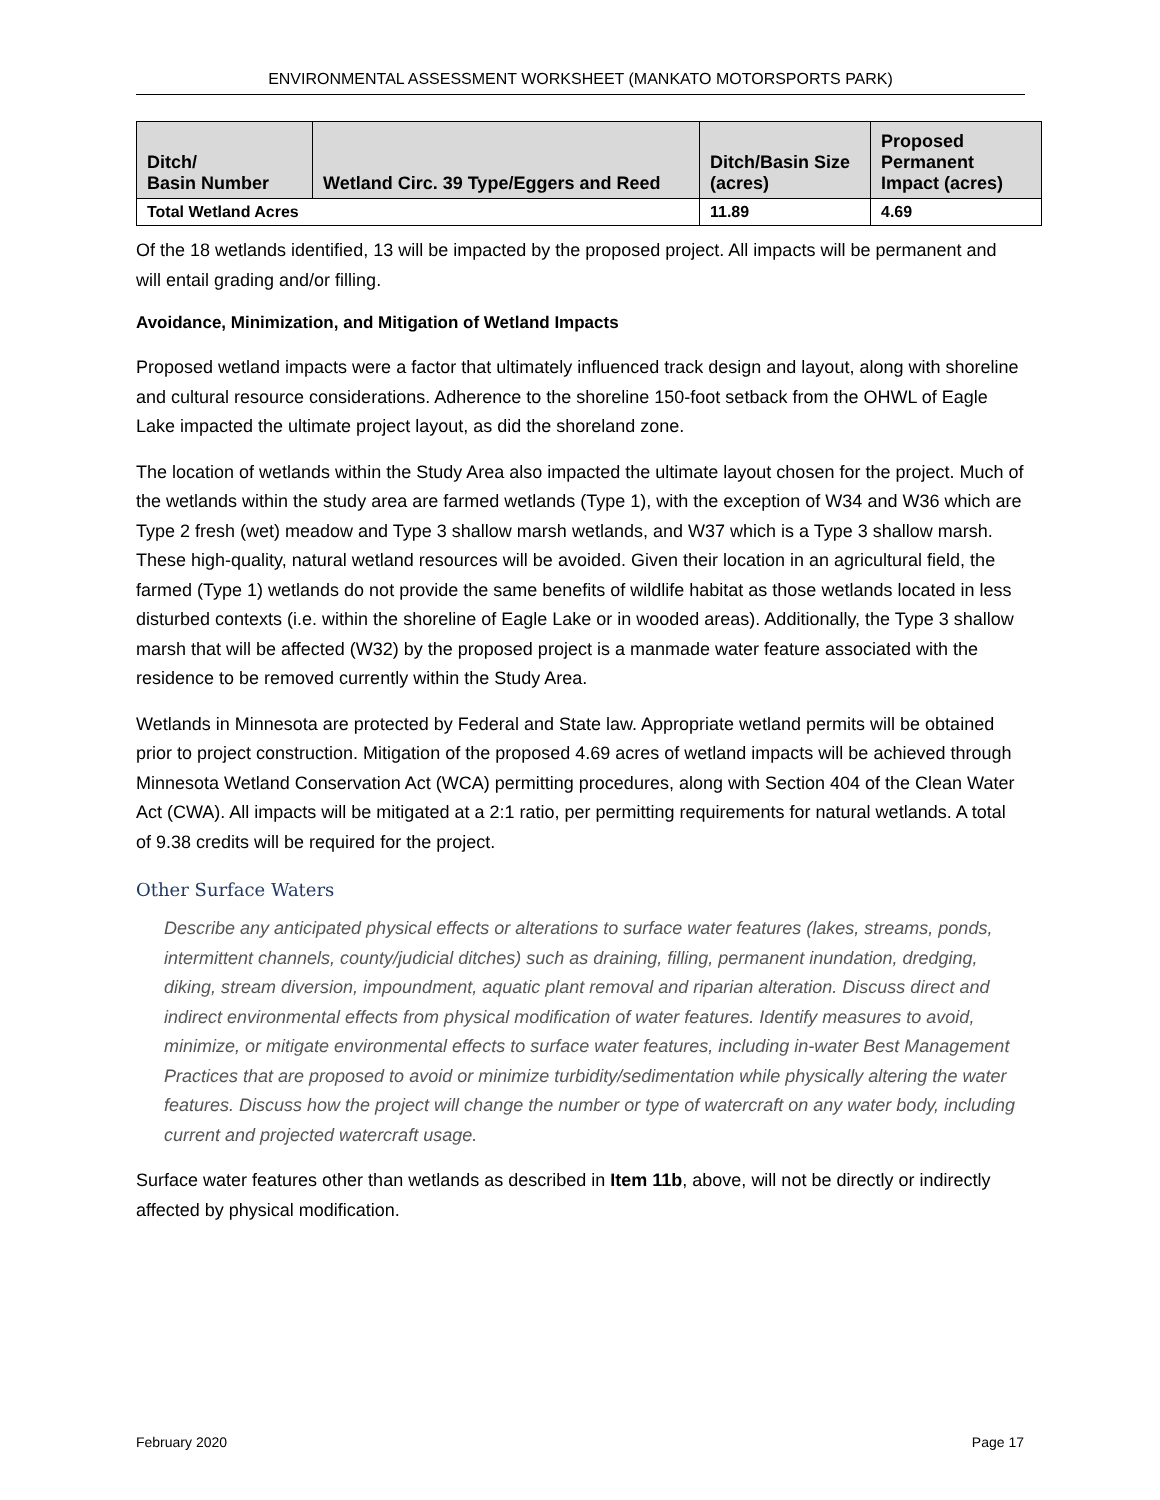ENVIRONMENTAL ASSESSMENT WORKSHEET (MANKATO MOTORSPORTS PARK)
| Ditch/ Basin Number | Wetland Circ. 39 Type/Eggers and Reed | Ditch/Basin Size (acres) | Proposed Permanent Impact (acres) |
| --- | --- | --- | --- |
| Total Wetland Acres | | 11.89 | 4.69 |
Of the 18 wetlands identified, 13 will be impacted by the proposed project. All impacts will be permanent and will entail grading and/or filling.
Avoidance, Minimization, and Mitigation of Wetland Impacts
Proposed wetland impacts were a factor that ultimately influenced track design and layout, along with shoreline and cultural resource considerations. Adherence to the shoreline 150-foot setback from the OHWL of Eagle Lake impacted the ultimate project layout, as did the shoreland zone.
The location of wetlands within the Study Area also impacted the ultimate layout chosen for the project. Much of the wetlands within the study area are farmed wetlands (Type 1), with the exception of W34 and W36 which are Type 2 fresh (wet) meadow and Type 3 shallow marsh wetlands, and W37 which is a Type 3 shallow marsh. These high-quality, natural wetland resources will be avoided. Given their location in an agricultural field, the farmed (Type 1) wetlands do not provide the same benefits of wildlife habitat as those wetlands located in less disturbed contexts (i.e. within the shoreline of Eagle Lake or in wooded areas). Additionally, the Type 3 shallow marsh that will be affected (W32) by the proposed project is a manmade water feature associated with the residence to be removed currently within the Study Area.
Wetlands in Minnesota are protected by Federal and State law. Appropriate wetland permits will be obtained prior to project construction. Mitigation of the proposed 4.69 acres of wetland impacts will be achieved through Minnesota Wetland Conservation Act (WCA) permitting procedures, along with Section 404 of the Clean Water Act (CWA). All impacts will be mitigated at a 2:1 ratio, per permitting requirements for natural wetlands. A total of 9.38 credits will be required for the project.
Other Surface Waters
Describe any anticipated physical effects or alterations to surface water features (lakes, streams, ponds, intermittent channels, county/judicial ditches) such as draining, filling, permanent inundation, dredging, diking, stream diversion, impoundment, aquatic plant removal and riparian alteration. Discuss direct and indirect environmental effects from physical modification of water features. Identify measures to avoid, minimize, or mitigate environmental effects to surface water features, including in-water Best Management Practices that are proposed to avoid or minimize turbidity/sedimentation while physically altering the water features. Discuss how the project will change the number or type of watercraft on any water body, including current and projected watercraft usage.
Surface water features other than wetlands as described in Item 11b, above, will not be directly or indirectly affected by physical modification.
February 2020 Page 17